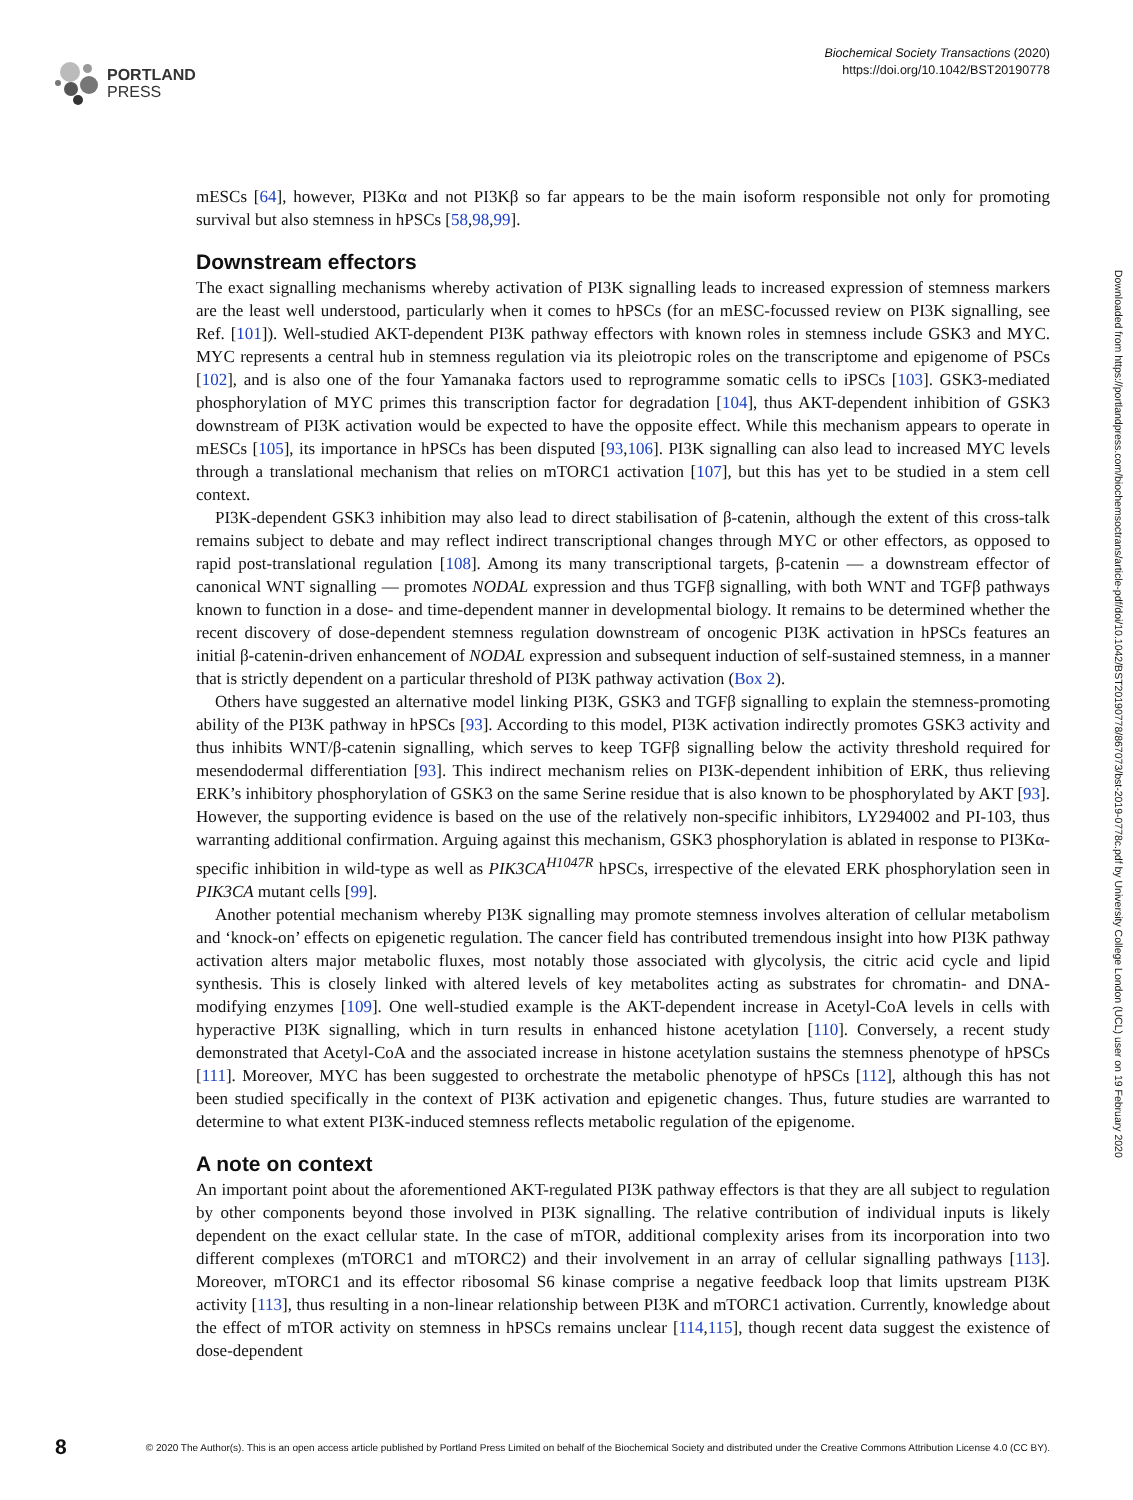PORTLAND
PRESS
Biochemical Society Transactions (2020)
https://doi.org/10.1042/BST20190778
mESCs [64], however, PI3Kα and not PI3Kβ so far appears to be the main isoform responsible not only for promoting survival but also stemness in hPSCs [58,98,99].
Downstream effectors
The exact signalling mechanisms whereby activation of PI3K signalling leads to increased expression of stemness markers are the least well understood, particularly when it comes to hPSCs (for an mESC-focussed review on PI3K signalling, see Ref. [101]). Well-studied AKT-dependent PI3K pathway effectors with known roles in stemness include GSK3 and MYC. MYC represents a central hub in stemness regulation via its pleiotropic roles on the transcriptome and epigenome of PSCs [102], and is also one of the four Yamanaka factors used to reprogramme somatic cells to iPSCs [103]. GSK3-mediated phosphorylation of MYC primes this transcription factor for degradation [104], thus AKT-dependent inhibition of GSK3 downstream of PI3K activation would be expected to have the opposite effect. While this mechanism appears to operate in mESCs [105], its importance in hPSCs has been disputed [93,106]. PI3K signalling can also lead to increased MYC levels through a translational mechanism that relies on mTORC1 activation [107], but this has yet to be studied in a stem cell context.
PI3K-dependent GSK3 inhibition may also lead to direct stabilisation of β-catenin, although the extent of this cross-talk remains subject to debate and may reflect indirect transcriptional changes through MYC or other effectors, as opposed to rapid post-translational regulation [108]. Among its many transcriptional targets, β-catenin — a downstream effector of canonical WNT signalling — promotes NODAL expression and thus TGFβ signalling, with both WNT and TGFβ pathways known to function in a dose- and time-dependent manner in developmental biology. It remains to be determined whether the recent discovery of dose-dependent stemness regulation downstream of oncogenic PI3K activation in hPSCs features an initial β-catenin-driven enhancement of NODAL expression and subsequent induction of self-sustained stemness, in a manner that is strictly dependent on a particular threshold of PI3K pathway activation (Box 2).
Others have suggested an alternative model linking PI3K, GSK3 and TGFβ signalling to explain the stemness-promoting ability of the PI3K pathway in hPSCs [93]. According to this model, PI3K activation indirectly promotes GSK3 activity and thus inhibits WNT/β-catenin signalling, which serves to keep TGFβ signalling below the activity threshold required for mesendodermal differentiation [93]. This indirect mechanism relies on PI3K-dependent inhibition of ERK, thus relieving ERK’s inhibitory phosphorylation of GSK3 on the same Serine residue that is also known to be phosphorylated by AKT [93]. However, the supporting evidence is based on the use of the relatively non-specific inhibitors, LY294002 and PI-103, thus warranting additional confirmation. Arguing against this mechanism, GSK3 phosphorylation is ablated in response to PI3Kα-specific inhibition in wild-type as well as PIK3CA<sup>H1047R</sup> hPSCs, irrespective of the elevated ERK phosphorylation seen in PIK3CA mutant cells [99].
Another potential mechanism whereby PI3K signalling may promote stemness involves alteration of cellular metabolism and ‘knock-on’ effects on epigenetic regulation. The cancer field has contributed tremendous insight into how PI3K pathway activation alters major metabolic fluxes, most notably those associated with glycolysis, the citric acid cycle and lipid synthesis. This is closely linked with altered levels of key metabolites acting as substrates for chromatin- and DNA-modifying enzymes [109]. One well-studied example is the AKT-dependent increase in Acetyl-CoA levels in cells with hyperactive PI3K signalling, which in turn results in enhanced histone acetylation [110]. Conversely, a recent study demonstrated that Acetyl-CoA and the associated increase in histone acetylation sustains the stemness phenotype of hPSCs [111]. Moreover, MYC has been suggested to orchestrate the metabolic phenotype of hPSCs [112], although this has not been studied specifically in the context of PI3K activation and epigenetic changes. Thus, future studies are warranted to determine to what extent PI3K-induced stemness reflects metabolic regulation of the epigenome.
A note on context
An important point about the aforementioned AKT-regulated PI3K pathway effectors is that they are all subject to regulation by other components beyond those involved in PI3K signalling. The relative contribution of individual inputs is likely dependent on the exact cellular state. In the case of mTOR, additional complexity arises from its incorporation into two different complexes (mTORC1 and mTORC2) and their involvement in an array of cellular signalling pathways [113]. Moreover, mTORC1 and its effector ribosomal S6 kinase comprise a negative feedback loop that limits upstream PI3K activity [113], thus resulting in a non-linear relationship between PI3K and mTORC1 activation. Currently, knowledge about the effect of mTOR activity on stemness in hPSCs remains unclear [114,115], though recent data suggest the existence of dose-dependent
Downloaded from https://portlandpress.com/biochemsoctrans/article-pdf/doi/10.1042/BST20190778/867073/bst-2019-0778c.pdf by University College London (UCL) user on 19 February 2020
8
© 2020 The Author(s). This is an open access article published by Portland Press Limited on behalf of the Biochemical Society and distributed under the Creative Commons Attribution License 4.0 (CC BY).